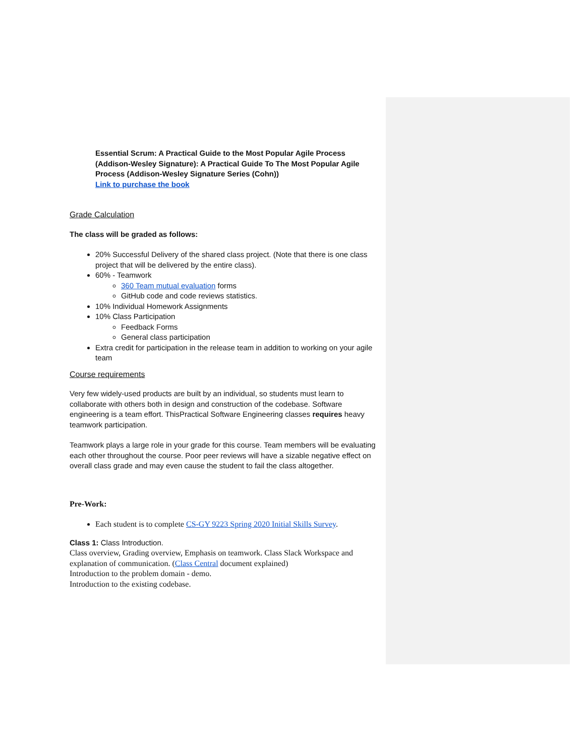Essential Scrum: A Practical Guide to the Most Popular Agile Process (Addison-Wesley Signature): A Practical Guide To The Most Popular Agile Process (Addison-Wesley Signature Series (Cohn))
Link to purchase the book
Grade Calculation
The class will be graded as follows:
20% Successful Delivery of the shared class project. (Note that there is one class project that will be delivered by the entire class).
60% - Teamwork
360 Team mutual evaluation forms
GitHub code and code reviews statistics.
10% Individual Homework Assignments
10% Class Participation
Feedback Forms
General class participation
Extra credit for participation in the release team in addition to working on your agile team
Course requirements
Very few widely-used products are built by an individual, so students must learn to collaborate with others both in design and construction of the codebase. Software engineering is a team effort. ThisPractical Software Engineering classes requires heavy teamwork participation.
Teamwork plays a large role in your grade for this course. Team members will be evaluating each other throughout the course. Poor peer reviews will have a sizable negative effect on overall class grade and may even cause the student to fail the class altogether.
Pre-Work:
Each student is to complete CS-GY 9223 Spring 2020 Initial Skills Survey.
Class 1: Class Introduction.
Class overview, Grading overview, Emphasis on teamwork. Class Slack Workspace and explanation of communication. (Class Central document explained)
Introduction to the problem domain - demo.
Introduction to the existing codebase.